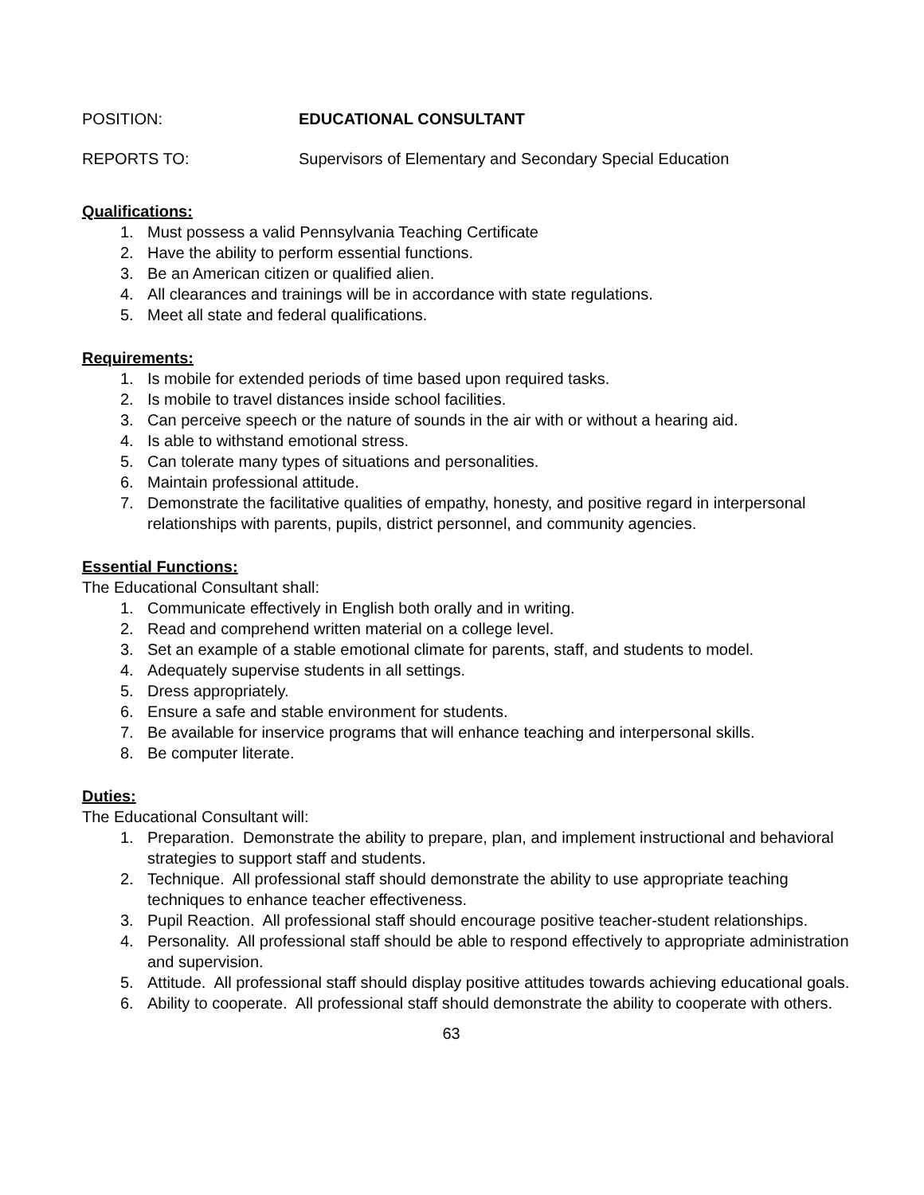POSITION: EDUCATIONAL CONSULTANT
REPORTS TO: Supervisors of Elementary and Secondary Special Education
Qualifications:
1. Must possess a valid Pennsylvania Teaching Certificate
2. Have the ability to perform essential functions.
3. Be an American citizen or qualified alien.
4. All clearances and trainings will be in accordance with state regulations.
5. Meet all state and federal qualifications.
Requirements:
1. Is mobile for extended periods of time based upon required tasks.
2. Is mobile to travel distances inside school facilities.
3. Can perceive speech or the nature of sounds in the air with or without a hearing aid.
4. Is able to withstand emotional stress.
5. Can tolerate many types of situations and personalities.
6. Maintain professional attitude.
7. Demonstrate the facilitative qualities of empathy, honesty, and positive regard in interpersonal relationships with parents, pupils, district personnel, and community agencies.
Essential Functions:
The Educational Consultant shall:
1. Communicate effectively in English both orally and in writing.
2. Read and comprehend written material on a college level.
3. Set an example of a stable emotional climate for parents, staff, and students to model.
4. Adequately supervise students in all settings.
5. Dress appropriately.
6. Ensure a safe and stable environment for students.
7. Be available for inservice programs that will enhance teaching and interpersonal skills.
8. Be computer literate.
Duties:
The Educational Consultant will:
1. Preparation. Demonstrate the ability to prepare, plan, and implement instructional and behavioral strategies to support staff and students.
2. Technique. All professional staff should demonstrate the ability to use appropriate teaching techniques to enhance teacher effectiveness.
3. Pupil Reaction. All professional staff should encourage positive teacher-student relationships.
4. Personality. All professional staff should be able to respond effectively to appropriate administration and supervision.
5. Attitude. All professional staff should display positive attitudes towards achieving educational goals.
6. Ability to cooperate. All professional staff should demonstrate the ability to cooperate with others.
63